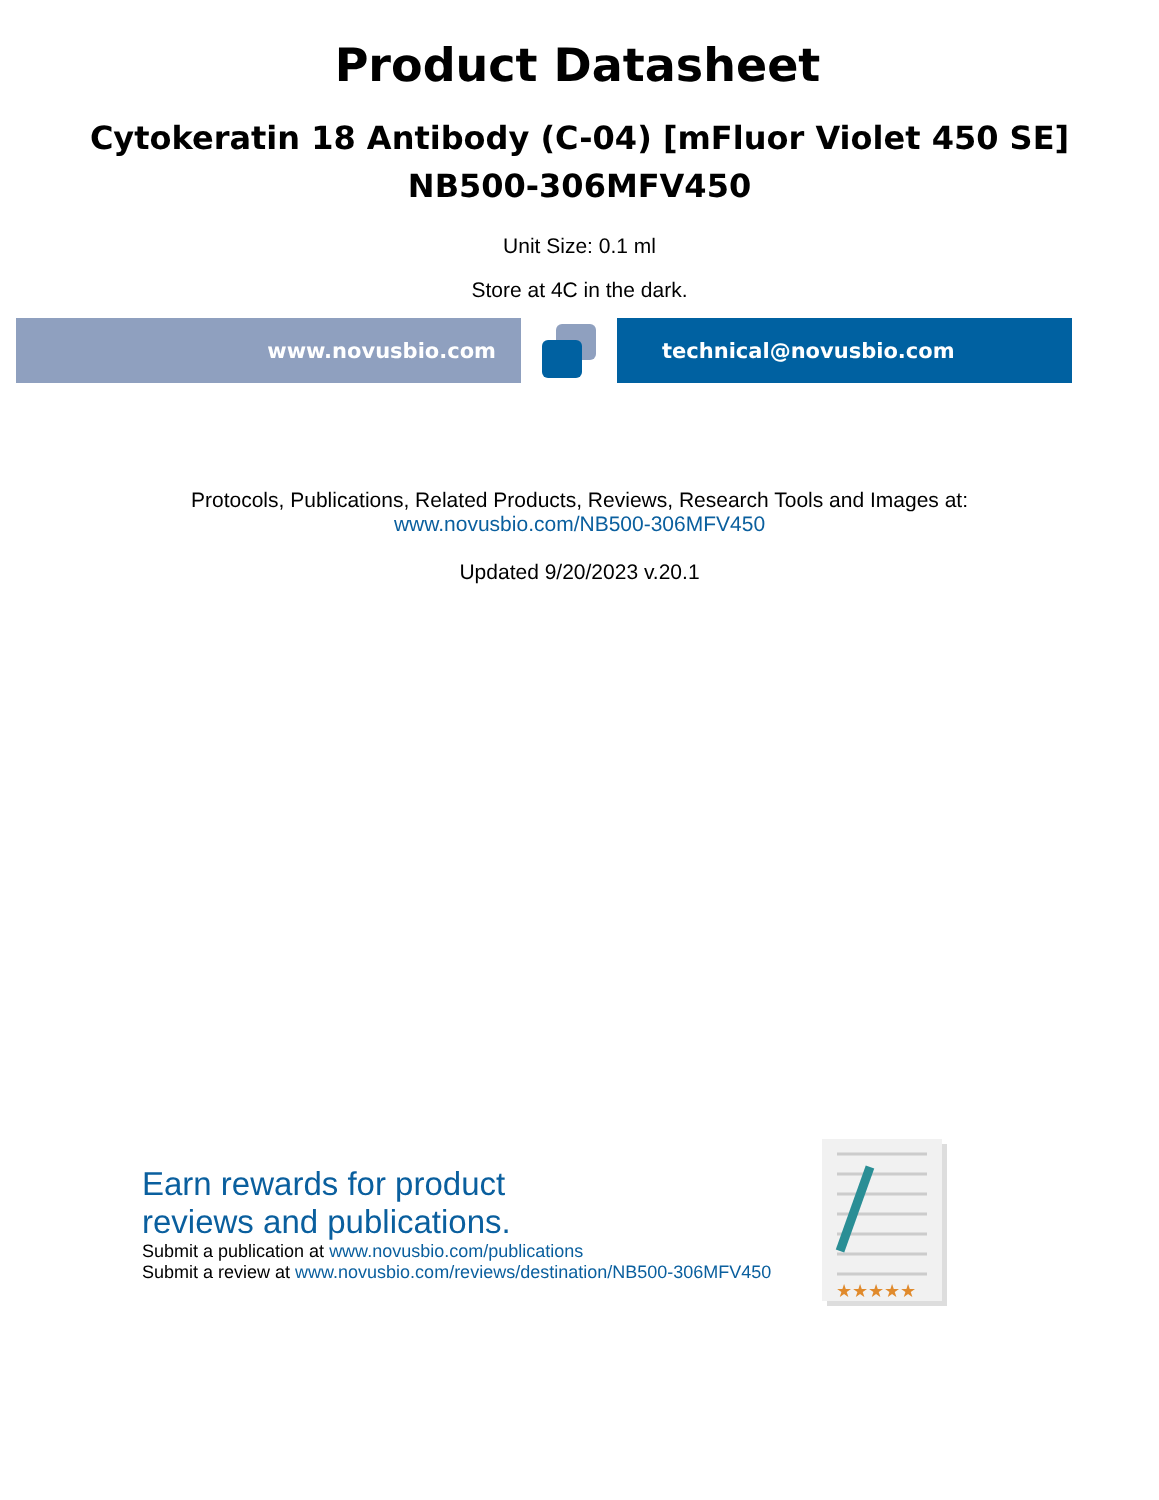Product Datasheet
Cytokeratin 18 Antibody (C-04) [mFluor Violet 450 SE]
NB500-306MFV450
Unit Size: 0.1 ml
Store at 4C in the dark.
www.novusbio.com technical@novusbio.com
Protocols, Publications, Related Products, Reviews, Research Tools and Images at:
www.novusbio.com/NB500-306MFV450
Updated 9/20/2023 v.20.1
Earn rewards for product
reviews and publications.
Submit a publication at www.novusbio.com/publications
Submit a review at www.novusbio.com/reviews/destination/NB500-306MFV450
★★★★★